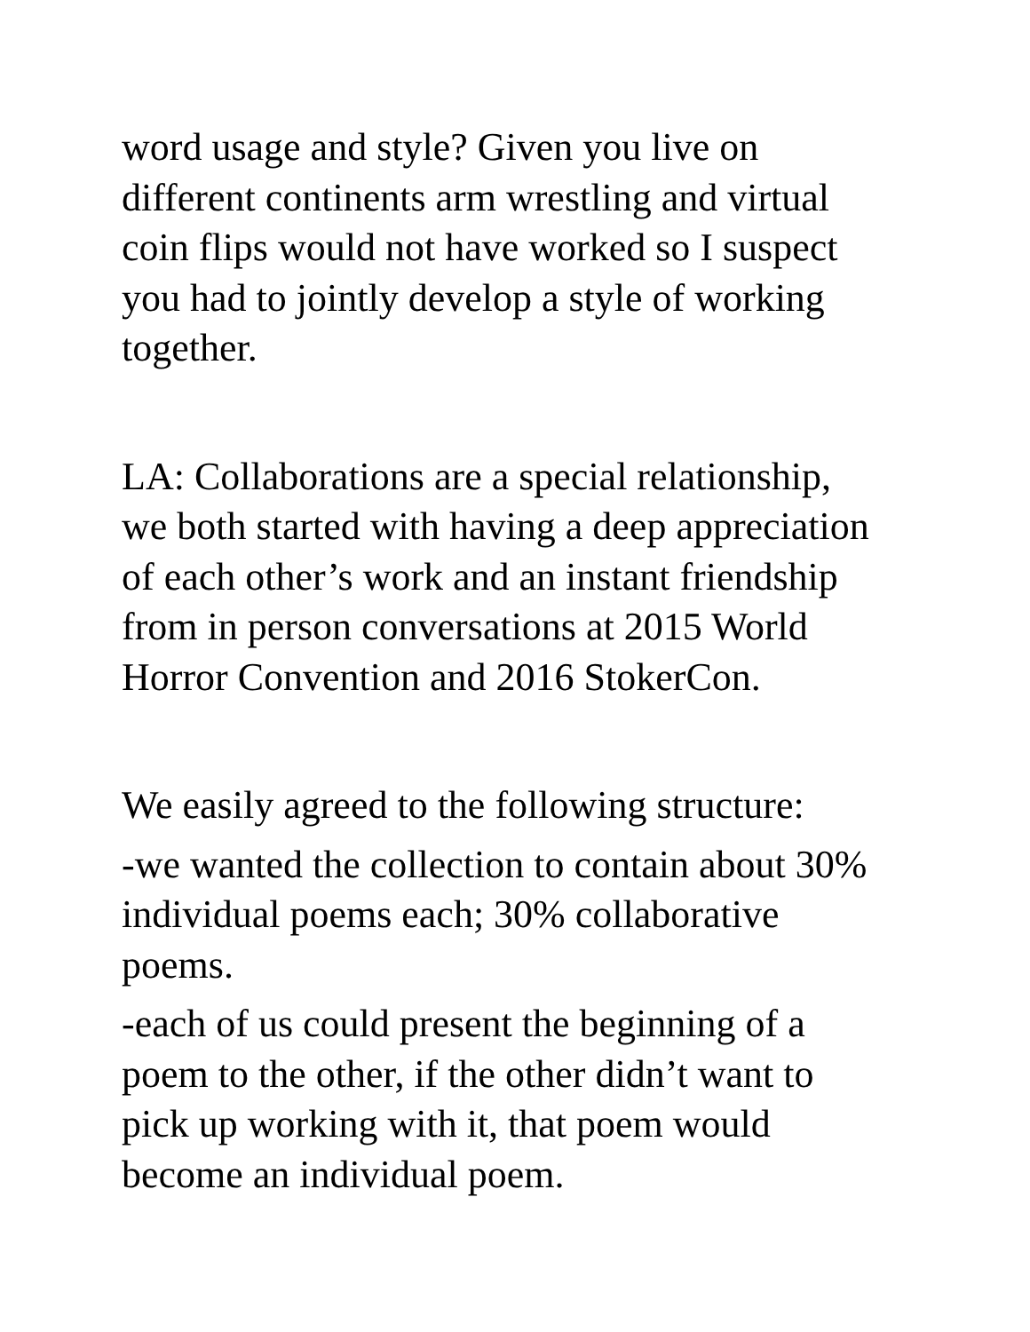word usage and style? Given you live on
different continents arm wrestling and virtual
coin flips would not have worked so I suspect
you had to jointly develop a style of working
together.
LA: Collaborations are a special relationship,
we both started with having a deep appreciation
of each other’s work and an instant friendship
from in person conversations at 2015 World
Horror Convention and 2016 StokerCon.
We easily agreed to the following structure:
-we wanted the collection to contain about 30%
individual poems each; 30% collaborative
poems.
-each of us could present the beginning of a
poem to the other, if the other didn’t want to
pick up working with it, that poem would
become an individual poem.